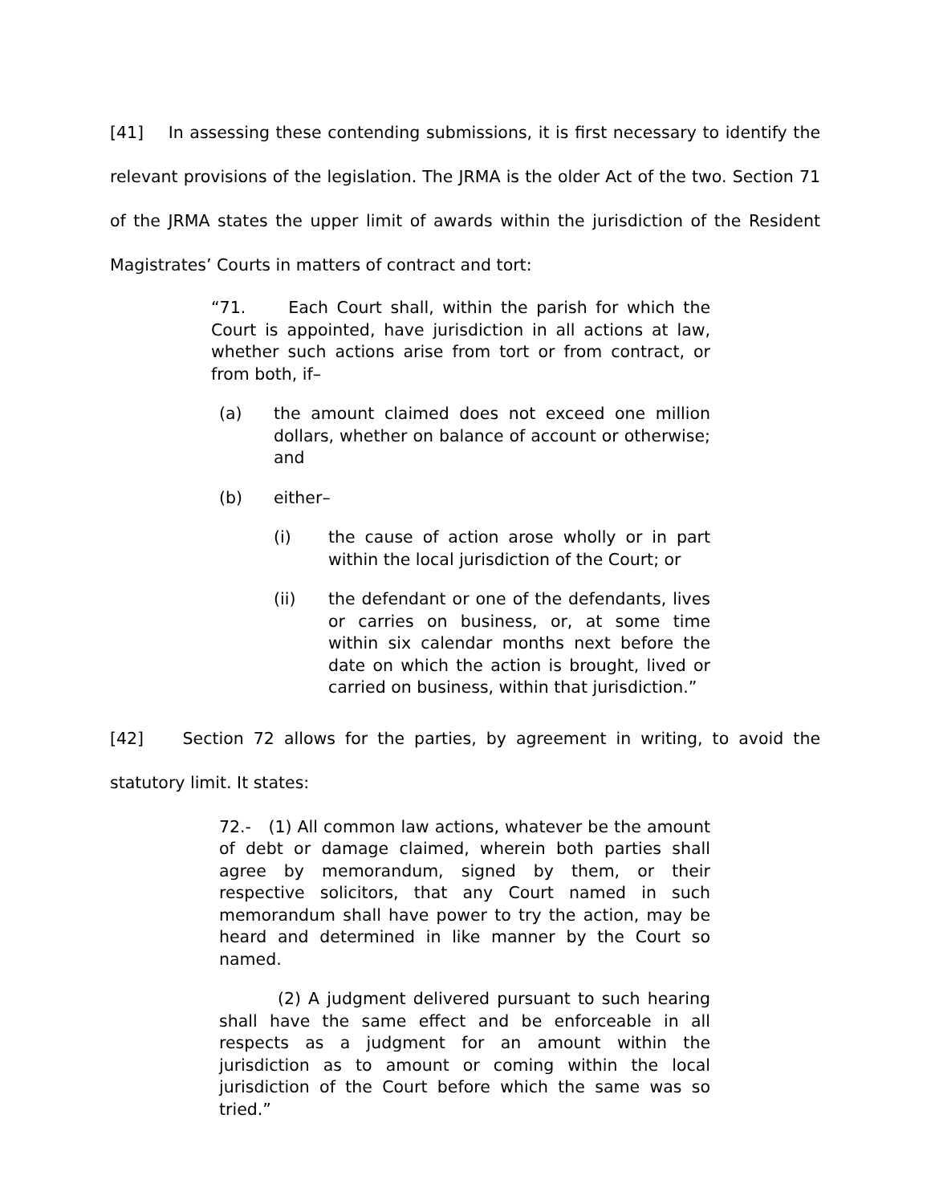[41] In assessing these contending submissions, it is first necessary to identify the relevant provisions of the legislation. The JRMA is the older Act of the two. Section 71 of the JRMA states the upper limit of awards within the jurisdiction of the Resident Magistrates’ Courts in matters of contract and tort:
“71. Each Court shall, within the parish for which the Court is appointed, have jurisdiction in all actions at law, whether such actions arise from tort or from contract, or from both, if–
(a) the amount claimed does not exceed one million dollars, whether on balance of account or otherwise; and
(b) either–
(i) the cause of action arose wholly or in part within the local jurisdiction of the Court; or
(ii) the defendant or one of the defendants, lives or carries on business, or, at some time within six calendar months next before the date on which the action is brought, lived or carried on business, within that jurisdiction.”
[42] Section 72 allows for the parties, by agreement in writing, to avoid the statutory limit. It states:
72.- (1) All common law actions, whatever be the amount of debt or damage claimed, wherein both parties shall agree by memorandum, signed by them, or their respective solicitors, that any Court named in such memorandum shall have power to try the action, may be heard and determined in like manner by the Court so named.
(2) A judgment delivered pursuant to such hearing shall have the same effect and be enforceable in all respects as a judgment for an amount within the jurisdiction as to amount or coming within the local jurisdiction of the Court before which the same was so tried.”